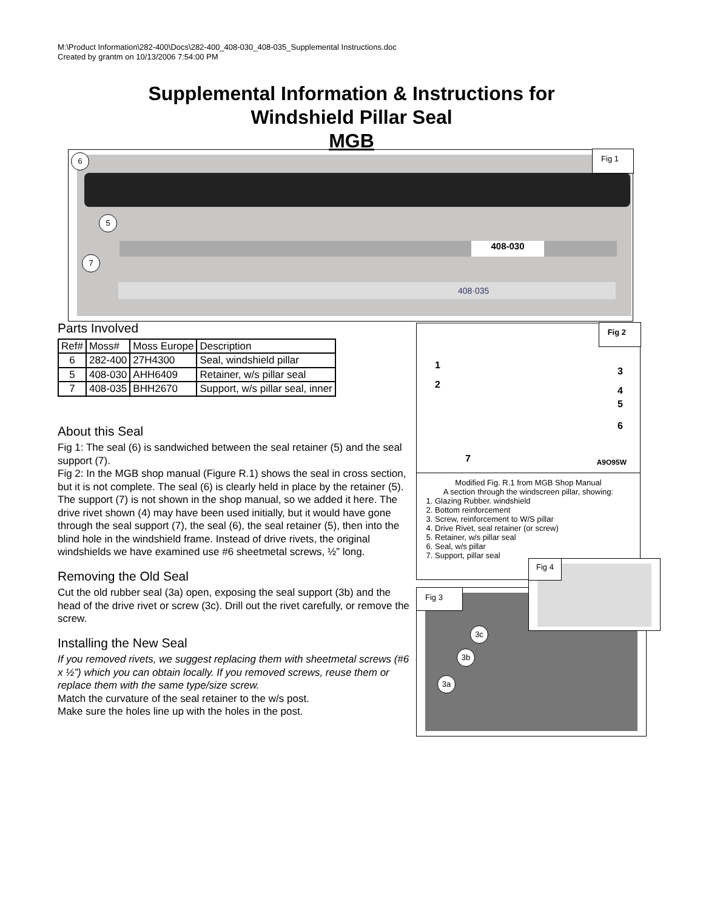M:\Product Information\282-400\Docs\282-400_408-030_408-035_Supplemental Instructions.doc
Created by grantm on 10/13/2006 7:54:00 PM
Supplemental Information & Instructions for
Windshield Pillar Seal
MGB
408-030
408·035
6
5
7
Fig 1
Parts Involved
| Ref# | Moss# | Moss Europe | Description |
| --- | --- | --- | --- |
| 6 | 282-400 | 27H4300 | Seal, windshield pillar |
| 5 | 408-030 | AHH6409 | Retainer, w/s pillar seal |
| 7 | 408-035 | BHH2670 | Support, w/s pillar seal, inner |
About this Seal
Fig 1: The seal (6) is sandwiched between the seal retainer (5) and the seal support (7).
Fig 2: In the MGB shop manual (Figure R.1) shows the seal in cross section, but it is not complete. The seal (6) is clearly held in place by the retainer (5). The support (7) is not shown in the shop manual, so we added it here. The drive rivet shown (4) may have been used initially, but it would have gone through the seal support (7), the seal (6), the seal retainer (5), then into the blind hole in the windshield frame. Instead of drive rivets, the original windshields we have examined use #6 sheetmetal screws, ½” long.
Removing the Old Seal
Cut the old rubber seal (3a) open, exposing the seal support (3b) and the head of the drive rivet or screw (3c). Drill out the rivet carefully, or remove the screw.
Installing the New Seal
If you removed rivets, we suggest replacing them with sheetmetal screws (#6 x ½”) which you can obtain locally. If you removed screws, reuse them or replace them with the same type/size screw.
Match the curvature of the seal retainer to the w/s post.
Make sure the holes line up with the holes in the post.
1
2
3
4
5
6
7 A9O95W
Fig 2
Modified Fig. R.1 from MGB Shop Manual
A section through the windscreen pillar, showing:
1. Glazing Rubber. windshield
2. Bottom reinforcement
3. Screw, reinforcement to W/S pillar
4. Drive Rivet, seal retainer (or screw)
5. Retainer, w/s pillar seal
6. Seal, w/s pillar
7. Support, pillar seal
Fig 3
3c
3b
3a
Fig 4